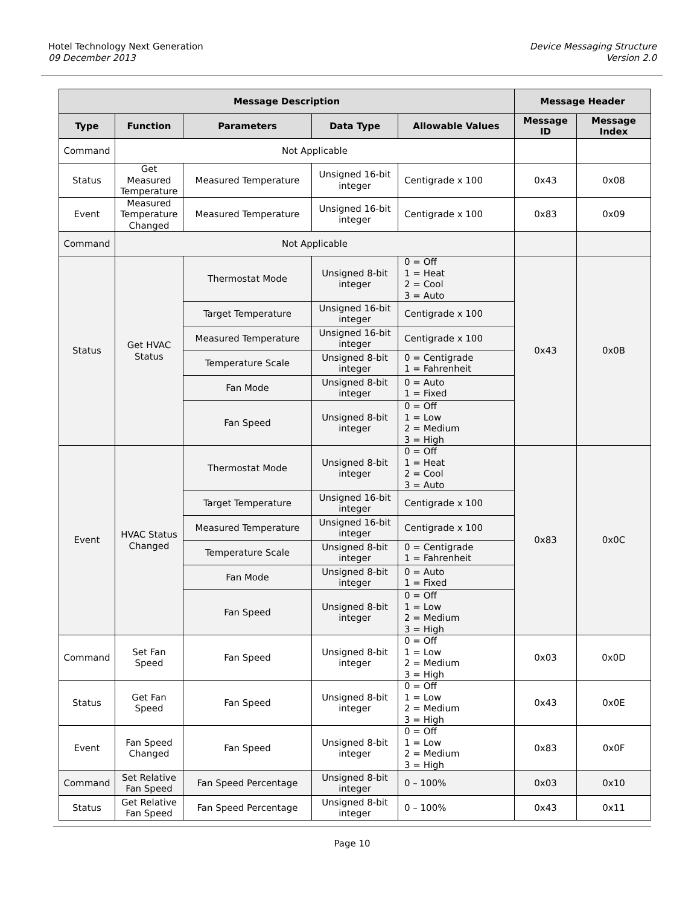Hotel Technology Next Generation
09 December 2013
Device Messaging Structure
Version 2.0
| Message Description | | | | | Message Header | |
| --- | --- | --- | --- | --- | --- | --- |
| Type | Function | Parameters | Data Type | Allowable Values | Message ID | Message Index |
| Command | Not Applicable | | | | | |
| Status | Get Measured Temperature | Measured Temperature | Unsigned 16-bit integer | Centigrade x 100 | 0x43 | 0x08 |
| Event | Measured Temperature Changed | Measured Temperature | Unsigned 16-bit integer | Centigrade x 100 | 0x83 | 0x09 |
| Command | Not Applicable | | | | | |
| Status | Get HVAC Status | Thermostat Mode | Unsigned 8-bit integer | 0 = Off 1 = Heat 2 = Cool 3 = Auto | 0x43 | 0x0B |
| | | Target Temperature | Unsigned 16-bit integer | Centigrade x 100 | | |
| | | Measured Temperature | Unsigned 16-bit integer | Centigrade x 100 | | |
| | | Temperature Scale | Unsigned 8-bit integer | 0 = Centigrade 1 = Fahrenheit | | |
| | | Fan Mode | Unsigned 8-bit integer | 0 = Auto 1 = Fixed | | |
| | | Fan Speed | Unsigned 8-bit integer | 0 = Off 1 = Low 2 = Medium 3 = High | | |
| Event | HVAC Status Changed | Thermostat Mode | Unsigned 8-bit integer | 0 = Off 1 = Heat 2 = Cool 3 = Auto | 0x83 | 0x0C |
| | | Target Temperature | Unsigned 16-bit integer | Centigrade x 100 | | |
| | | Measured Temperature | Unsigned 16-bit integer | Centigrade x 100 | | |
| | | Temperature Scale | Unsigned 8-bit integer | 0 = Centigrade 1 = Fahrenheit | | |
| | | Fan Mode | Unsigned 8-bit integer | 0 = Auto 1 = Fixed | | |
| | | Fan Speed | Unsigned 8-bit integer | 0 = Off 1 = Low 2 = Medium 3 = High | | |
| Command | Set Fan Speed | Fan Speed | Unsigned 8-bit integer | 0 = Off 1 = Low 2 = Medium 3 = High | 0x03 | 0x0D |
| Status | Get Fan Speed | Fan Speed | Unsigned 8-bit integer | 0 = Off 1 = Low 2 = Medium 3 = High | 0x43 | 0x0E |
| Event | Fan Speed Changed | Fan Speed | Unsigned 8-bit integer | 0 = Off 1 = Low 2 = Medium 3 = High | 0x83 | 0x0F |
| Command | Set Relative Fan Speed | Fan Speed Percentage | Unsigned 8-bit integer | 0 – 100% | 0x03 | 0x10 |
| Status | Get Relative Fan Speed | Fan Speed Percentage | Unsigned 8-bit integer | 0 – 100% | 0x43 | 0x11 |
Page 10